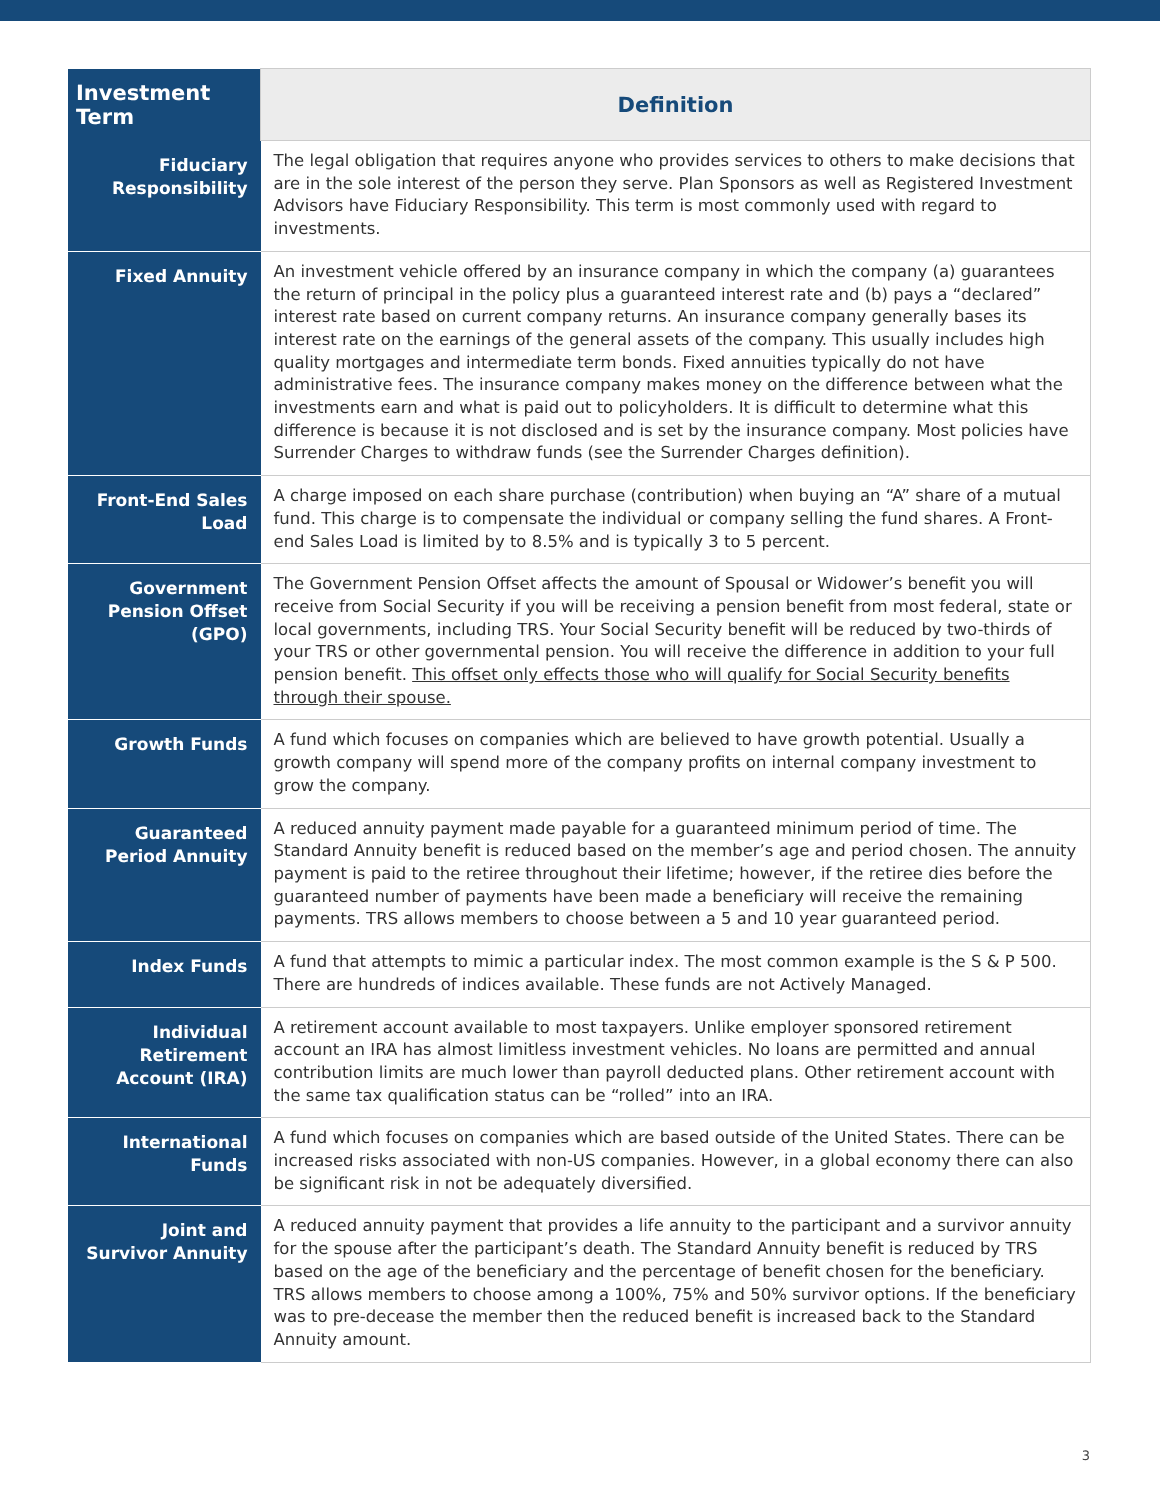| Investment Term | Definition |
| --- | --- |
| Fiduciary Responsibility | The legal obligation that requires anyone who provides services to others to make decisions that are in the sole interest of the person they serve. Plan Sponsors as well as Registered Investment Advisors have Fiduciary Responsibility. This term is most commonly used with regard to investments. |
| Fixed Annuity | An investment vehicle offered by an insurance company in which the company (a) guarantees the return of principal in the policy plus a guaranteed interest rate and (b) pays a “declared” interest rate based on current company returns. An insurance company generally bases its interest rate on the earnings of the general assets of the company. This usually includes high quality mortgages and intermediate term bonds. Fixed annuities typically do not have administrative fees. The insurance company makes money on the difference between what the investments earn and what is paid out to policyholders. It is difficult to determine what this difference is because it is not disclosed and is set by the insurance company. Most policies have Surrender Charges to withdraw funds (see the Surrender Charges definition). |
| Front-End Sales Load | A charge imposed on each share purchase (contribution) when buying an “A” share of a mutual fund. This charge is to compensate the individual or company selling the fund shares. A Front-end Sales Load is limited by to 8.5% and is typically 3 to 5 percent. |
| Government Pension Offset (GPO) | The Government Pension Offset affects the amount of Spousal or Widower’s benefit you will receive from Social Security if you will be receiving a pension benefit from most federal, state or local governments, including TRS. Your Social Security benefit will be reduced by two-thirds of your TRS or other governmental pension. You will receive the difference in addition to your full pension benefit. This offset only effects those who will qualify for Social Security benefits through their spouse. |
| Growth Funds | A fund which focuses on companies which are believed to have growth potential. Usually a growth company will spend more of the company profits on internal company investment to grow the company. |
| Guaranteed Period Annuity | A reduced annuity payment made payable for a guaranteed minimum period of time. The Standard Annuity benefit is reduced based on the member’s age and period chosen. The annuity payment is paid to the retiree throughout their lifetime; however, if the retiree dies before the guaranteed number of payments have been made a beneficiary will receive the remaining payments. TRS allows members to choose between a 5 and 10 year guaranteed period. |
| Index Funds | A fund that attempts to mimic a particular index. The most common example is the S & P 500. There are hundreds of indices available. These funds are not Actively Managed. |
| Individual Retirement Account (IRA) | A retirement account available to most taxpayers. Unlike employer sponsored retirement account an IRA has almost limitless investment vehicles. No loans are permitted and annual contribution limits are much lower than payroll deducted plans. Other retirement account with the same tax qualification status can be “rolled” into an IRA. |
| International Funds | A fund which focuses on companies which are based outside of the United States. There can be increased risks associated with non-US companies. However, in a global economy there can also be significant risk in not be adequately diversified. |
| Joint and Survivor Annuity | A reduced annuity payment that provides a life annuity to the participant and a survivor annuity for the spouse after the participant’s death. The Standard Annuity benefit is reduced by TRS based on the age of the beneficiary and the percentage of benefit chosen for the beneficiary. TRS allows members to choose among a 100%, 75% and 50% survivor options. If the beneficiary was to pre-decease the member then the reduced benefit is increased back to the Standard Annuity amount. |
3